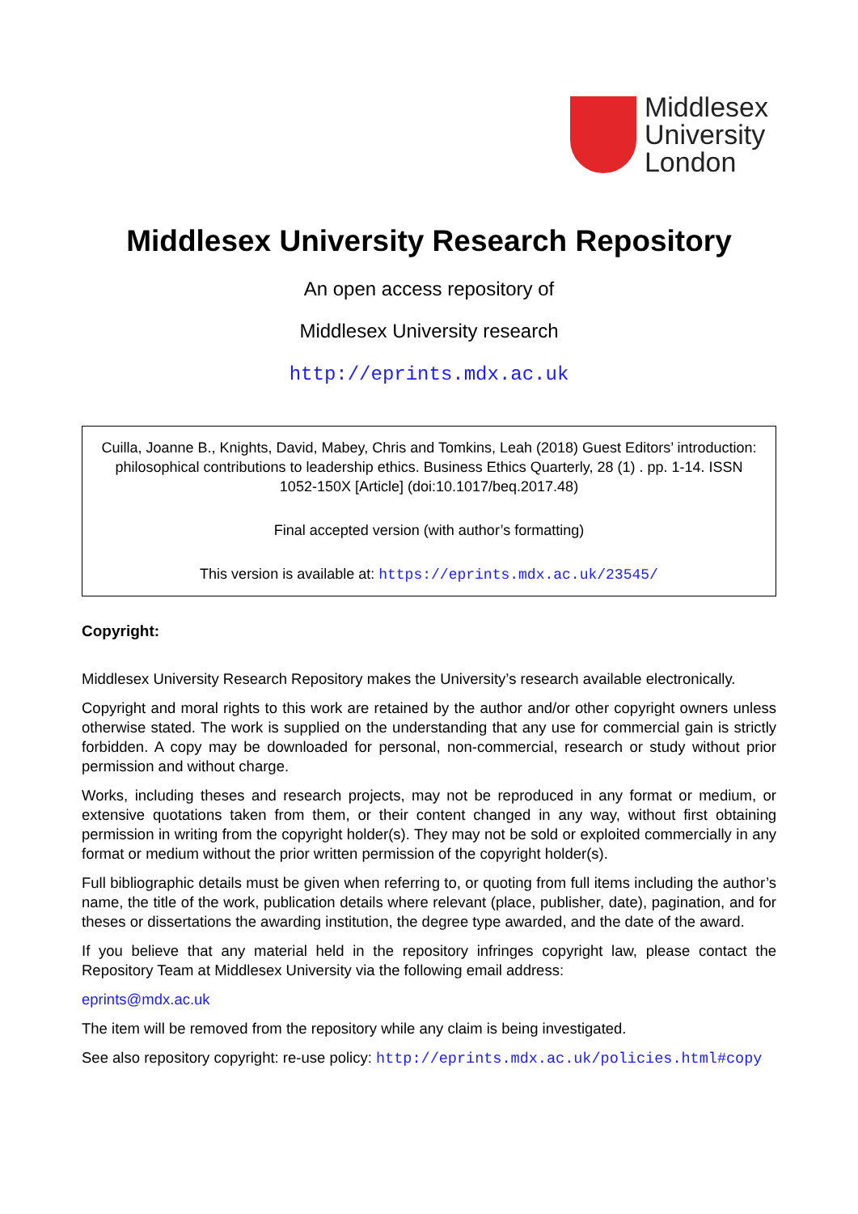Middlesex
University
London
Middlesex University Research Repository
An open access repository of
Middlesex University research
http://eprints.mdx.ac.uk
Cuilla, Joanne B., Knights, David, Mabey, Chris and Tomkins, Leah (2018) Guest Editors’ introduction: philosophical contributions to leadership ethics. Business Ethics Quarterly, 28 (1) . pp. 1-14. ISSN 1052-150X [Article] (doi:10.1017/beq.2017.48)
Final accepted version (with author’s formatting)
This version is available at: https://eprints.mdx.ac.uk/23545/
Copyright:
Middlesex University Research Repository makes the University’s research available electronically.
Copyright and moral rights to this work are retained by the author and/or other copyright owners unless otherwise stated. The work is supplied on the understanding that any use for commercial gain is strictly forbidden. A copy may be downloaded for personal, non-commercial, research or study without prior permission and without charge.
Works, including theses and research projects, may not be reproduced in any format or medium, or extensive quotations taken from them, or their content changed in any way, without first obtaining permission in writing from the copyright holder(s). They may not be sold or exploited commercially in any format or medium without the prior written permission of the copyright holder(s).
Full bibliographic details must be given when referring to, or quoting from full items including the author’s name, the title of the work, publication details where relevant (place, publisher, date), pagination, and for theses or dissertations the awarding institution, the degree type awarded, and the date of the award.
If you believe that any material held in the repository infringes copyright law, please contact the Repository Team at Middlesex University via the following email address:
eprints@mdx.ac.uk
The item will be removed from the repository while any claim is being investigated.
See also repository copyright: re-use policy: http://eprints.mdx.ac.uk/policies.html#copy